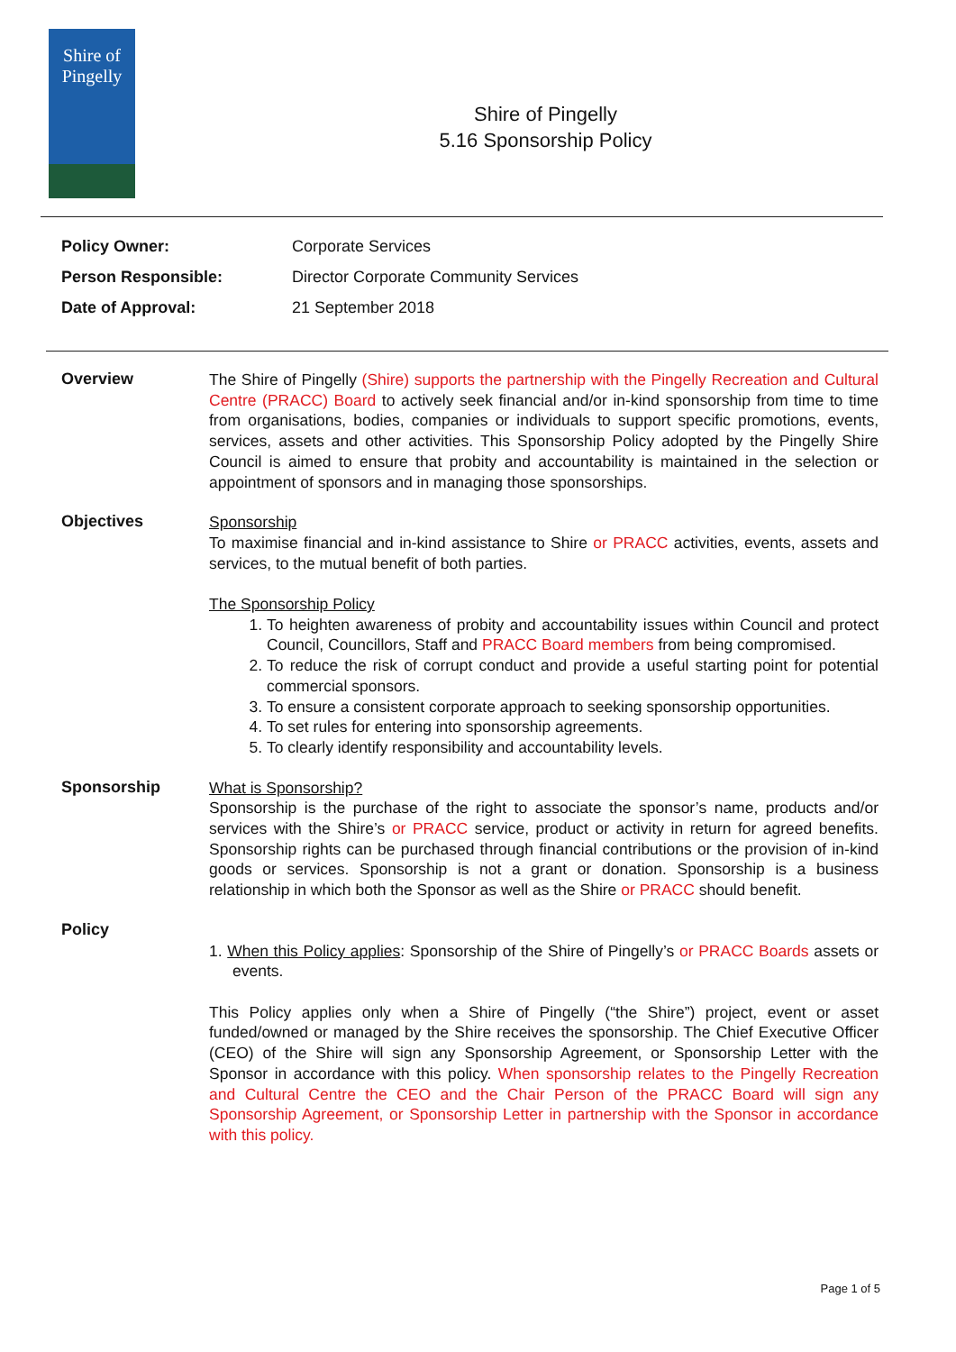Shire of
Pingelly
Shire of Pingelly
5.16 Sponsorship Policy
Policy Owner: Corporate Services
Person Responsible: Director Corporate Community Services
Date of Approval: 21 September 2018
Overview
The Shire of Pingelly (Shire) supports the partnership with the Pingelly Recreation and Cultural Centre (PRACC) Board to actively seek financial and/or in-kind sponsorship from time to time from organisations, bodies, companies or individuals to support specific promotions, events, services, assets and other activities. This Sponsorship Policy adopted by the Pingelly Shire Council is aimed to ensure that probity and accountability is maintained in the selection or appointment of sponsors and in managing those sponsorships.
Objectives
Sponsorship
To maximise financial and in-kind assistance to Shire or PRACC activities, events, assets and services, to the mutual benefit of both parties.
The Sponsorship Policy
1. To heighten awareness of probity and accountability issues within Council and protect Council, Councillors, Staff and PRACC Board members from being compromised.
2. To reduce the risk of corrupt conduct and provide a useful starting point for potential commercial sponsors.
3. To ensure a consistent corporate approach to seeking sponsorship opportunities.
4. To set rules for entering into sponsorship agreements.
5. To clearly identify responsibility and accountability levels.
Sponsorship
What is Sponsorship?
Sponsorship is the purchase of the right to associate the sponsor’s name, products and/or services with the Shire’s or PRACC service, product or activity in return for agreed benefits. Sponsorship rights can be purchased through financial contributions or the provision of in-kind goods or services. Sponsorship is not a grant or donation. Sponsorship is a business relationship in which both the Sponsor as well as the Shire or PRACC should benefit.
Policy
1. When this Policy applies: Sponsorship of the Shire of Pingelly’s or PRACC Boards assets or events.
This Policy applies only when a Shire of Pingelly (“the Shire”) project, event or asset funded/owned or managed by the Shire receives the sponsorship. The Chief Executive Officer (CEO) of the Shire will sign any Sponsorship Agreement, or Sponsorship Letter with the Sponsor in accordance with this policy. When sponsorship relates to the Pingelly Recreation and Cultural Centre the CEO and the Chair Person of the PRACC Board will sign any Sponsorship Agreement, or Sponsorship Letter in partnership with the Sponsor in accordance with this policy.
Page 1 of 5